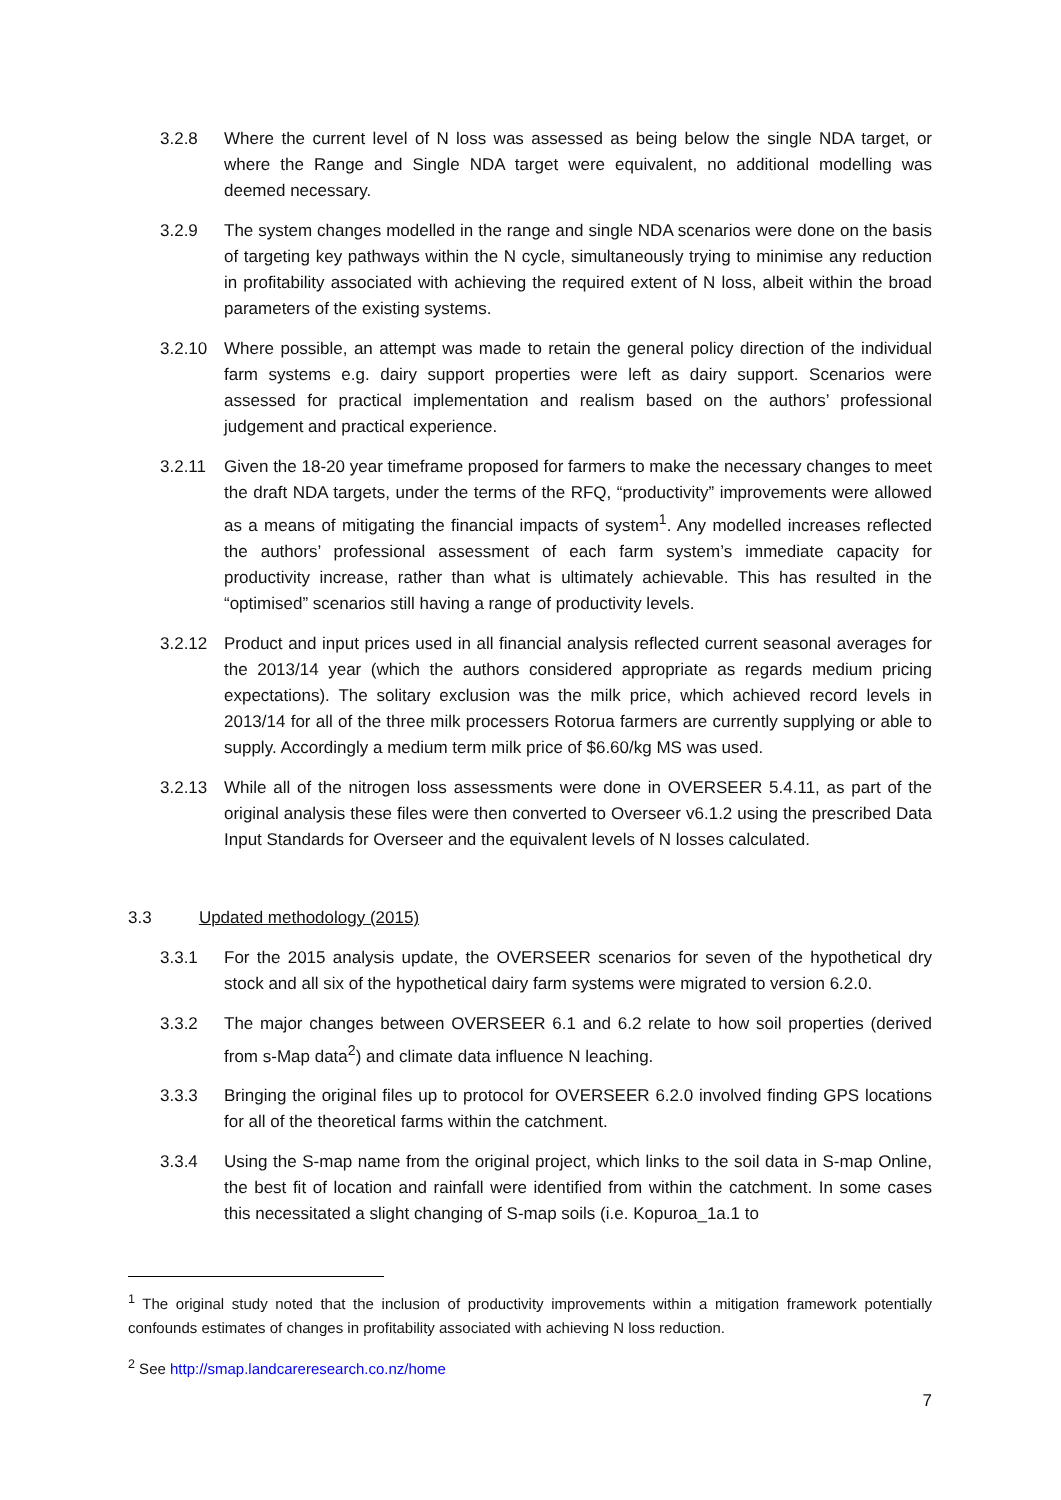3.2.8 Where the current level of N loss was assessed as being below the single NDA target, or where the Range and Single NDA target were equivalent, no additional modelling was deemed necessary.
3.2.9 The system changes modelled in the range and single NDA scenarios were done on the basis of targeting key pathways within the N cycle, simultaneously trying to minimise any reduction in profitability associated with achieving the required extent of N loss, albeit within the broad parameters of the existing systems.
3.2.10 Where possible, an attempt was made to retain the general policy direction of the individual farm systems e.g. dairy support properties were left as dairy support. Scenarios were assessed for practical implementation and realism based on the authors’ professional judgement and practical experience.
3.2.11 Given the 18-20 year timeframe proposed for farmers to make the necessary changes to meet the draft NDA targets, under the terms of the RFQ, “productivity” improvements were allowed as a means of mitigating the financial impacts of system<sup>1</sup>. Any modelled increases reflected the authors’ professional assessment of each farm system’s immediate capacity for productivity increase, rather than what is ultimately achievable. This has resulted in the “optimised” scenarios still having a range of productivity levels.
3.2.12 Product and input prices used in all financial analysis reflected current seasonal averages for the 2013/14 year (which the authors considered appropriate as regards medium pricing expectations). The solitary exclusion was the milk price, which achieved record levels in 2013/14 for all of the three milk processers Rotorua farmers are currently supplying or able to supply. Accordingly a medium term milk price of $6.60/kg MS was used.
3.2.13 While all of the nitrogen loss assessments were done in OVERSEER 5.4.11, as part of the original analysis these files were then converted to Overseer v6.1.2 using the prescribed Data Input Standards for Overseer and the equivalent levels of N losses calculated.
3.3 Updated methodology (2015)
3.3.1 For the 2015 analysis update, the OVERSEER scenarios for seven of the hypothetical dry stock and all six of the hypothetical dairy farm systems were migrated to version 6.2.0.
3.3.2 The major changes between OVERSEER 6.1 and 6.2 relate to how soil properties (derived from s-Map data<sup>2</sup>) and climate data influence N leaching.
3.3.3 Bringing the original files up to protocol for OVERSEER 6.2.0 involved finding GPS locations for all of the theoretical farms within the catchment.
3.3.4 Using the S-map name from the original project, which links to the soil data in S-map Online, the best fit of location and rainfall were identified from within the catchment. In some cases this necessitated a slight changing of S-map soils (i.e. Kopuroa_1a.1 to
<sup>1</sup> The original study noted that the inclusion of productivity improvements within a mitigation framework potentially confounds estimates of changes in profitability associated with achieving N loss reduction.
<sup>2</sup> See http://smap.landcareresearch.co.nz/home
7